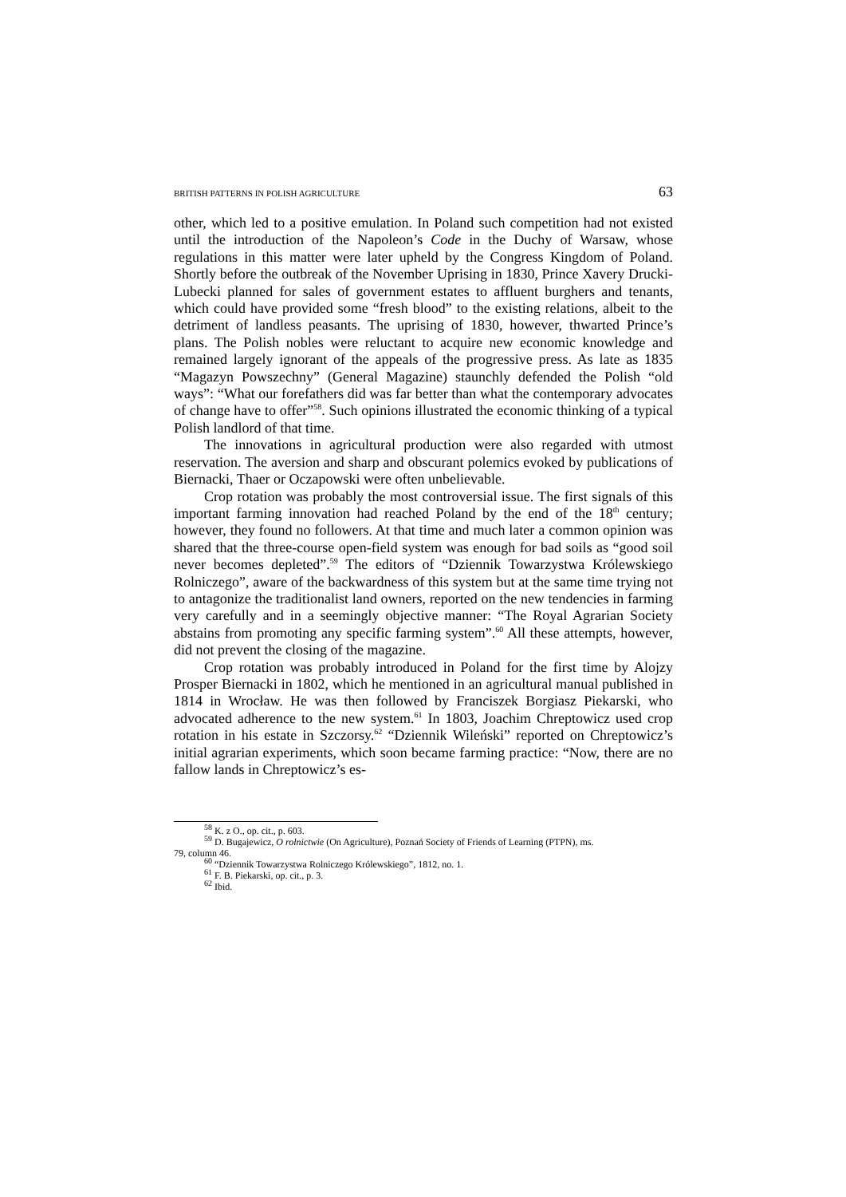BRITISH PATTERNS IN POLISH AGRICULTURE 63
other, which led to a positive emulation. In Poland such competition had not existed until the introduction of the Napoleon’s Code in the Duchy of Warsaw, whose regulations in this matter were later upheld by the Congress Kingdom of Poland. Shortly before the outbreak of the November Uprising in 1830, Prince Xavery Drucki-Lubecki planned for sales of government estates to affluent burghers and tenants, which could have provided some “fresh blood” to the existing relations, albeit to the detriment of landless peasants. The uprising of 1830, however, thwarted Prince’s plans. The Polish nobles were reluctant to acquire new economic knowledge and remained largely ignorant of the appeals of the progressive press. As late as 1835 “Magazyn Powszechny” (General Magazine) staunchly defended the Polish “old ways”: “What our forefathers did was far better than what the contemporary advocates of change have to offer”<sup>58</sup>. Such opinions illustrated the economic thinking of a typical Polish landlord of that time.
The innovations in agricultural production were also regarded with utmost reservation. The aversion and sharp and obscurant polemics evoked by publica­tions of Biernacki, Thaer or Oczapowski were often unbelievable.
Crop rotation was probably the most controversial issue. The first signals of this important farming innovation had reached Poland by the end of the 18<sup>th</sup> century; however, they found no followers. At that time and much later a common opinion was shared that the three-course open-field system was enough for bad soils as “good soil never becomes depleted”.<sup>59</sup> The editors of “Dziennik Towarzystwa Królewskiego Rolniczego”, aware of the backward­ness of this system but at the same time trying not to antagonize the traditional­ist land owners, reported on the new tendencies in farming very carefully and in a seemingly objective manner: “The Royal Agrarian Society abstains from promoting any specific farming system”.<sup>60</sup> All these attempts, however, did not prevent the closing of the magazine.
Crop rotation was probably introduced in Poland for the first time by Alo­jzy Prosper Biernacki in 1802, which he mentioned in an agricultural manual published in 1814 in Wrocław. He was then followed by Franciszek Borgiasz Piekarski, who advocated adherence to the new system.<sup>61</sup> In 1803, Joachim Chreptowicz used crop rotation in his estate in Szczorsy.<sup>62</sup> “Dziennik Wileń­ski” reported on Chreptowicz’s initial agrarian experiments, which soon be­came farming practice: “Now, there are no fallow lands in Chreptowicz’s es-
<sup>58</sup> K. z O., op. cit., p. 603.
<sup>59</sup> D. Bugajewicz, O rolnictwie (On Agriculture), Poznań Society of Friends of Learning (PTPN), ms.
79, column 46.
<sup>60</sup> “Dziennik Towarzystwa Rolniczego Królewskiego”, 1812, no. 1.
<sup>61</sup> F. B. Piekarski, op. cit., p. 3.
<sup>62</sup> Ibid.